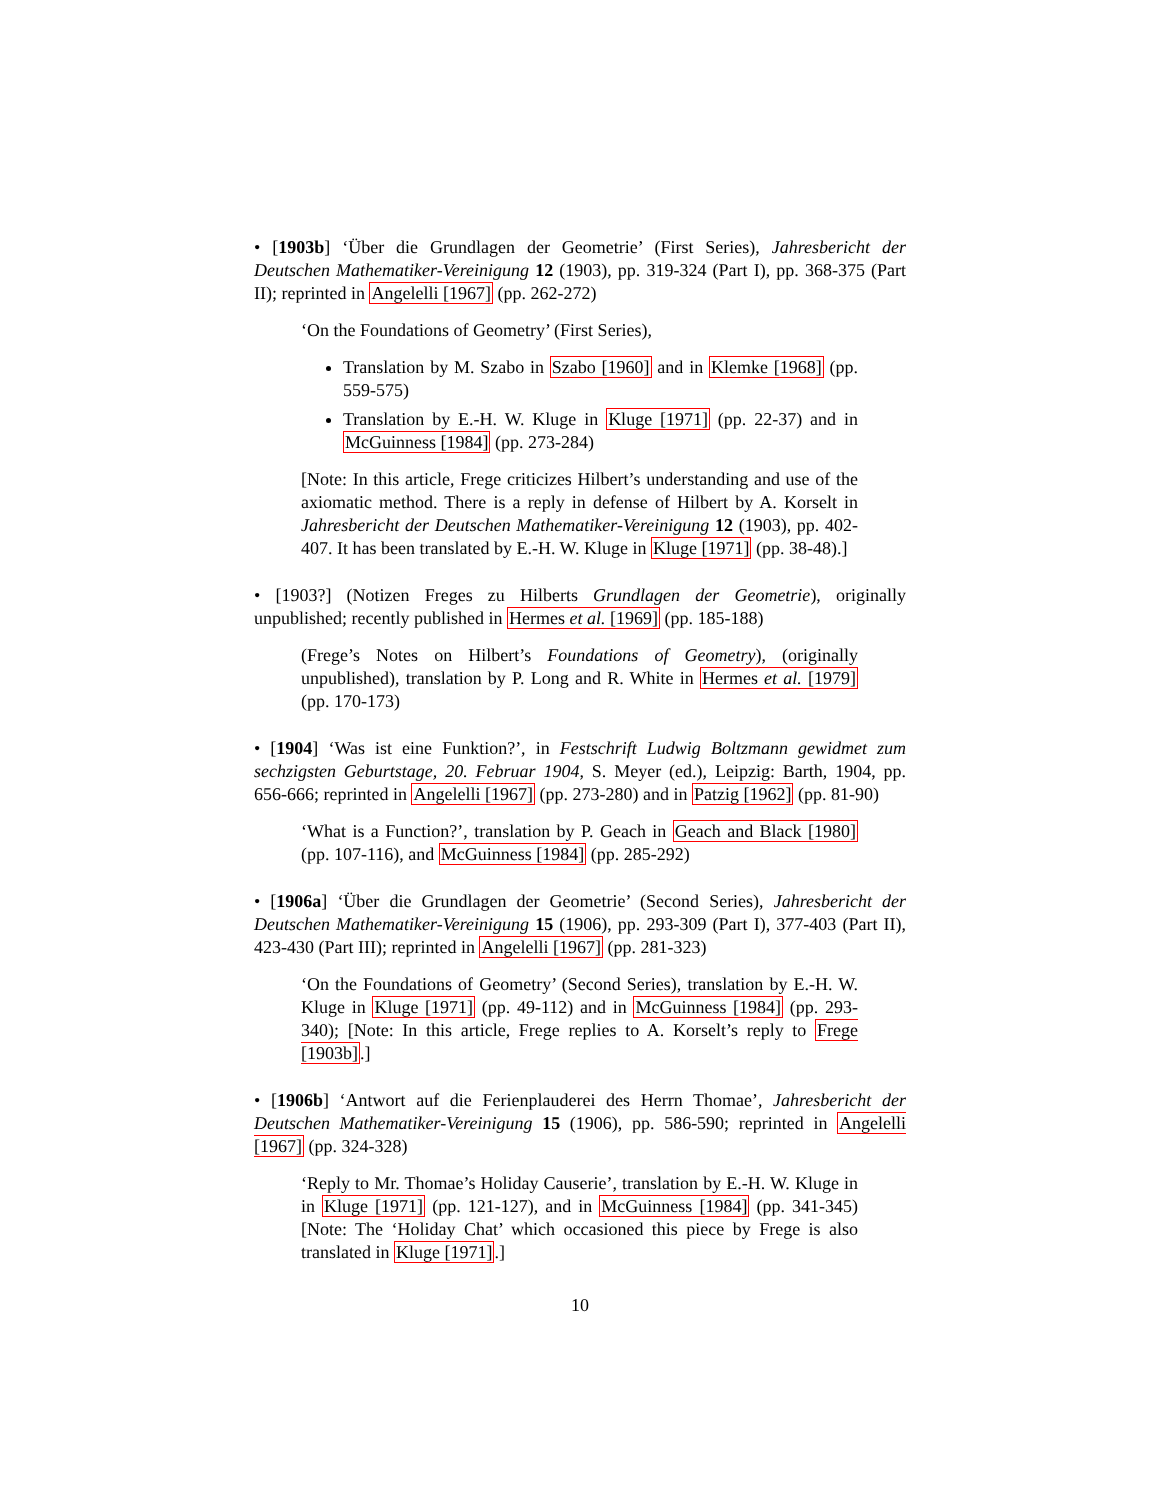• [1903b] ‘Über die Grundlagen der Geometrie’ (First Series), Jahresbericht der Deutschen Mathematiker-Vereinigung 12 (1903), pp. 319-324 (Part I), pp. 368-375 (Part II); reprinted in Angelelli [1967] (pp. 262-272)
‘On the Foundations of Geometry’ (First Series),
Translation by M. Szabo in Szabo [1960] and in Klemke [1968] (pp. 559-575)
Translation by E.-H. W. Kluge in Kluge [1971] (pp. 22-37) and in McGuinness [1984] (pp. 273-284)
[Note: In this article, Frege criticizes Hilbert’s understanding and use of the axiomatic method. There is a reply in defense of Hilbert by A. Korselt in Jahresbericht der Deutschen Mathematiker-Vereinigung 12 (1903), pp. 402-407. It has been translated by E.-H. W. Kluge in Kluge [1971] (pp. 38-48).]
• [1903?] (Notizen Freges zu Hilberts Grundlagen der Geometrie), originally unpublished; recently published in Hermes et al. [1969] (pp. 185-188)
(Frege’s Notes on Hilbert’s Foundations of Geometry), (originally unpublished), translation by P. Long and R. White in Hermes et al. [1979] (pp. 170-173)
• [1904] ‘Was ist eine Funktion?’, in Festschrift Ludwig Boltzmann gewidmet zum sechzigsten Geburtstage, 20. Februar 1904, S. Meyer (ed.), Leipzig: Barth, 1904, pp. 656-666; reprinted in Angelelli [1967] (pp. 273-280) and in Patzig [1962] (pp. 81-90)
‘What is a Function?’, translation by P. Geach in Geach and Black [1980] (pp. 107-116), and McGuinness [1984] (pp. 285-292)
• [1906a] ‘Über die Grundlagen der Geometrie’ (Second Series), Jahresbericht der Deutschen Mathematiker-Vereinigung 15 (1906), pp. 293-309 (Part I), 377-403 (Part II), 423-430 (Part III); reprinted in Angelelli [1967] (pp. 281-323)
‘On the Foundations of Geometry’ (Second Series), translation by E.-H. W. Kluge in Kluge [1971] (pp. 49-112) and in McGuinness [1984] (pp. 293-340); [Note: In this article, Frege replies to A. Korselt’s reply to Frege [1903b].]
• [1906b] ‘Antwort auf die Ferienplauderei des Herrn Thomae’, Jahresbericht der Deutschen Mathematiker-Vereinigung 15 (1906), pp. 586-590; reprinted in Angelelli [1967] (pp. 324-328)
‘Reply to Mr. Thomae’s Holiday Causerie’, translation by E.-H. W. Kluge in in Kluge [1971] (pp. 121-127), and in McGuinness [1984] (pp. 341-345) [Note: The ‘Holiday Chat’ which occasioned this piece by Frege is also translated in Kluge [1971].]
10